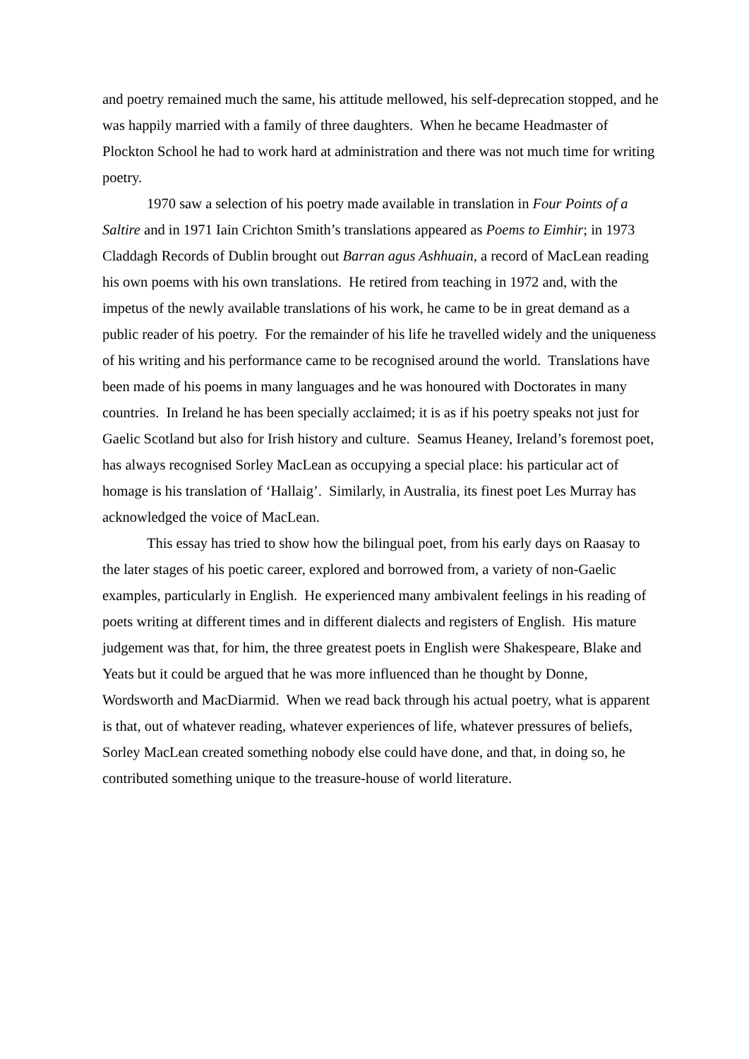and poetry remained much the same, his attitude mellowed, his self-deprecation stopped, and he was happily married with a family of three daughters. When he became Headmaster of Plockton School he had to work hard at administration and there was not much time for writing poetry.
1970 saw a selection of his poetry made available in translation in Four Points of a Saltire and in 1971 Iain Crichton Smith’s translations appeared as Poems to Eimhir; in 1973 Claddagh Records of Dublin brought out Barran agus Ashhuain, a record of MacLean reading his own poems with his own translations. He retired from teaching in 1972 and, with the impetus of the newly available translations of his work, he came to be in great demand as a public reader of his poetry. For the remainder of his life he travelled widely and the uniqueness of his writing and his performance came to be recognised around the world. Translations have been made of his poems in many languages and he was honoured with Doctorates in many countries. In Ireland he has been specially acclaimed; it is as if his poetry speaks not just for Gaelic Scotland but also for Irish history and culture. Seamus Heaney, Ireland’s foremost poet, has always recognised Sorley MacLean as occupying a special place: his particular act of homage is his translation of ‘Hallaig’. Similarly, in Australia, its finest poet Les Murray has acknowledged the voice of MacLean.
This essay has tried to show how the bilingual poet, from his early days on Raasay to the later stages of his poetic career, explored and borrowed from, a variety of non-Gaelic examples, particularly in English. He experienced many ambivalent feelings in his reading of poets writing at different times and in different dialects and registers of English. His mature judgement was that, for him, the three greatest poets in English were Shakespeare, Blake and Yeats but it could be argued that he was more influenced than he thought by Donne, Wordsworth and MacDiarmid. When we read back through his actual poetry, what is apparent is that, out of whatever reading, whatever experiences of life, whatever pressures of beliefs, Sorley MacLean created something nobody else could have done, and that, in doing so, he contributed something unique to the treasure-house of world literature.